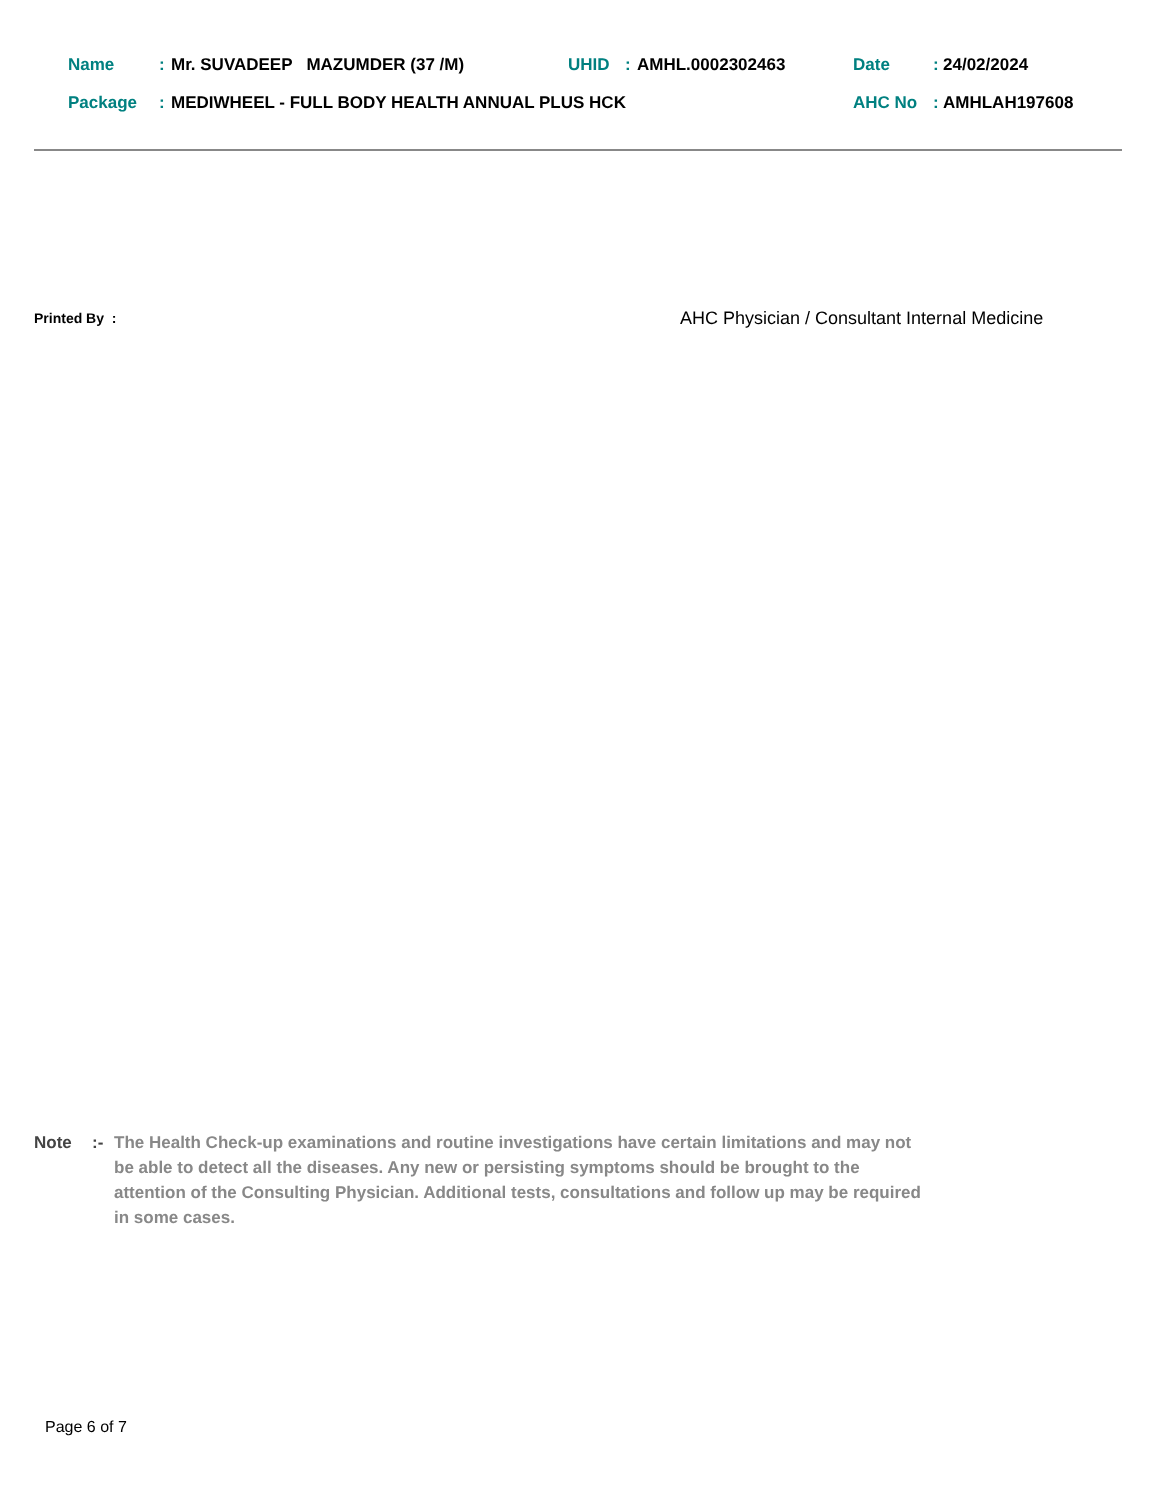Name: Mr. SUVADEEP MAZUMDER (37 /M) UHID: AMHL.0002302463 Date: 24/02/2024
Package: MEDIWHEEL - FULL BODY HEALTH ANNUAL PLUS HCK AHC No: AMHLAH197608
Printed By :
AHC Physician / Consultant Internal Medicine
Note:- The Health Check-up examinations and routine investigations have certain limitations and may not be able to detect all the diseases. Any new or persisting symptoms should be brought to the attention of the Consulting Physician. Additional tests, consultations and follow up may be required in some cases.
Page 6 of 7